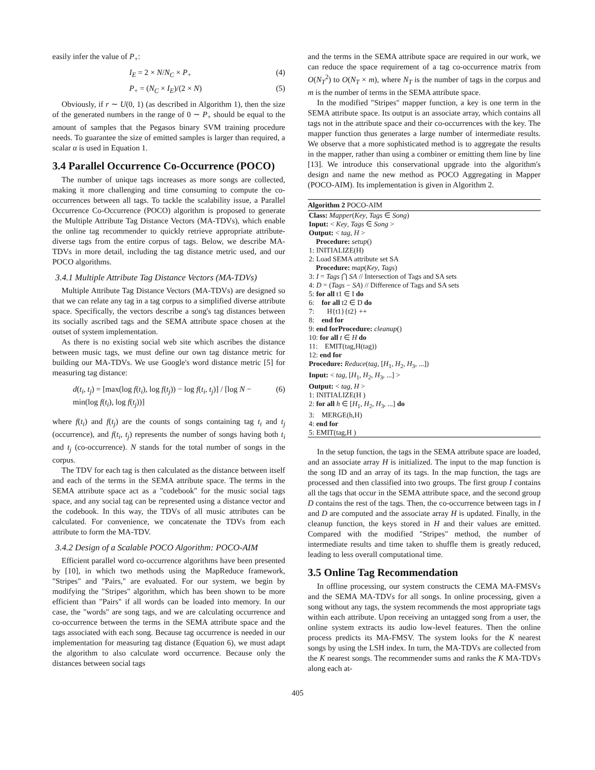easily infer the value of P<sub>+</sub>:
I<sub>E</sub> = 2 × N/N<sub>C</sub> × P<sub>+</sub> (4)
P<sub>+</sub> = (N<sub>C</sub> × I<sub>E</sub>)/(2 × N) (5)
Obviously, if r ∼ U(0, 1) (as described in Algorithm 1), then the size of the generated numbers in the range of 0 ∼ P<sub>+</sub> should be equal to the amount of samples that the Pegasos binary SVM training procedure needs. To guarantee the size of emitted samples is larger than required, a scalar α is used in Equation 1.
3.4 Parallel Occurrence Co-Occurrence (POCO)
The number of unique tags increases as more songs are collected, making it more challenging and time consuming to compute the co-occurrences between all tags. To tackle the scalability issue, a Parallel Occurrence Co-Occurrence (POCO) algorithm is proposed to generate the Multiple Attribute Tag Distance Vectors (MA-TDVs), which enable the online tag recommender to quickly retrieve appropriate attribute-diverse tags from the entire corpus of tags. Below, we describe MA-TDVs in more detail, including the tag distance metric used, and our POCO algorithms.
3.4.1 Multiple Attribute Tag Distance Vectors (MA-TDVs)
Multiple Attribute Tag Distance Vectors (MA-TDVs) are designed so that we can relate any tag in a tag corpus to a simplified diverse attribute space. Specifically, the vectors describe a song's tag distances between its socially ascribed tags and the SEMA attribute space chosen at the outset of system implementation.
As there is no existing social web site which ascribes the distance between music tags, we must define our own tag distance metric for building our MA-TDVs. We use Google's word distance metric [5] for measuring tag distance:
d(t<sub>i</sub>, t<sub>j</sub>) = [max(log f(t<sub>i</sub>), log f(t<sub>j</sub>)) − log f(t<sub>i</sub>, t<sub>j</sub>)] / [log N − min(log f(t<sub>i</sub>), log f(t<sub>j</sub>))] (6)
where f(t<sub>i</sub>) and f(t<sub>j</sub>) are the counts of songs containing tag t<sub>i</sub> and t<sub>j</sub> (occurrence), and f(t<sub>i</sub>, t<sub>j</sub>) represents the number of songs having both t<sub>i</sub> and t<sub>j</sub> (co-occurrence). N stands for the total number of songs in the corpus.
The TDV for each tag is then calculated as the distance between itself and each of the terms in the SEMA attribute space. The terms in the SEMA attribute space act as a "codebook" for the music social tags space, and any social tag can be represented using a distance vector and the codebook. In this way, the TDVs of all music attributes can be calculated. For convenience, we concatenate the TDVs from each attribute to form the MA-TDV.
3.4.2 Design of a Scalable POCO Algorithm: POCO-AIM
Efficient parallel word co-occurrence algorithms have been presented by [10], in which two methods using the MapReduce framework, "Stripes" and "Pairs," are evaluated. For our system, we begin by modifying the "Stripes" algorithm, which has been shown to be more efficient than "Pairs" if all words can be loaded into memory. In our case, the "words" are song tags, and we are calculating occurrence and co-occurrence between the terms in the SEMA attribute space and the tags associated with each song. Because tag occurrence is needed in our implementation for measuring tag distance (Equation 6), we must adapt the algorithm to also calculate word occurrence. Because only the distances between social tags
and the terms in the SEMA attribute space are required in our work, we can reduce the space requirement of a tag co-occurrence matrix from O(N<sub>T</sub><sup>2</sup>) to O(N<sub>T</sub> × m), where N<sub>T</sub> is the number of tags in the corpus and m is the number of terms in the SEMA attribute space.
In the modified "Stripes" mapper function, a key is one term in the SEMA attribute space. Its output is an associate array, which contains all tags not in the attribute space and their co-occurrences with the key. The mapper function thus generates a large number of intermediate results. We observe that a more sophisticated method is to aggregate the results in the mapper, rather than using a combiner or emitting them line by line [13]. We introduce this conservational upgrade into the algorithm's design and name the new method as POCO Aggregating in Mapper (POCO-AIM). Its implementation is given in Algorithm 2.
Algorithm 2 POCO-AIM
Class: Mapper(Key, Tags ∈ Song)
Input: < Key, Tags ∈ Song >
Output: < tag, H >
Procedure: setup()
1: INITIALIZE(H)
2: Load SEMA attribute set SA
Procedure: map(Key, Tags)
3: I = Tags ⋂ SA // Intersection of Tags and SA sets
4: D = (Tags − SA) // Difference of Tags and SA sets
5: for all t1 ∈ I do
6: for all t2 ∈ D do
7: H{t1}{t2} ++
8: end for
9: end forProcedure: cleanup()
10: for all t ∈ H do
11: EMIT(tag,H(tag))
12: end for
Procedure: Reduce(tag, [H<sub>1</sub>, H<sub>2</sub>, H<sub>3</sub>, ...])
Input: < tag, [H<sub>1</sub>, H<sub>2</sub>, H<sub>3</sub>, ...] >
Output: < tag, H >
1: INITIALIZE(H )
2: for all h ∈ [H<sub>1</sub>, H<sub>2</sub>, H<sub>3</sub>, ...] do
3: MERGE(h,H)
4: end for
5: EMIT(tag,H )
In the setup function, the tags in the SEMA attribute space are loaded, and an associate array H is initialized. The input to the map function is the song ID and an array of its tags. In the map function, the tags are processed and then classified into two groups. The first group I contains all the tags that occur in the SEMA attribute space, and the second group D contains the rest of the tags. Then, the co-occurrence between tags in I and D are computed and the associate array H is updated. Finally, in the cleanup function, the keys stored in H and their values are emitted. Compared with the modified "Stripes" method, the number of intermediate results and time taken to shuffle them is greatly reduced, leading to less overall computational time.
3.5 Online Tag Recommendation
In offline processing, our system constructs the CEMA MA-FMSVs and the SEMA MA-TDVs for all songs. In online processing, given a song without any tags, the system recommends the most appropriate tags within each attribute. Upon receiving an untagged song from a user, the online system extracts its audio low-level features. Then the online process predicts its MA-FMSV. The system looks for the K nearest songs by using the LSH index. In turn, the MA-TDVs are collected from the K nearest songs. The recommender sums and ranks the K MA-TDVs along each at-
405